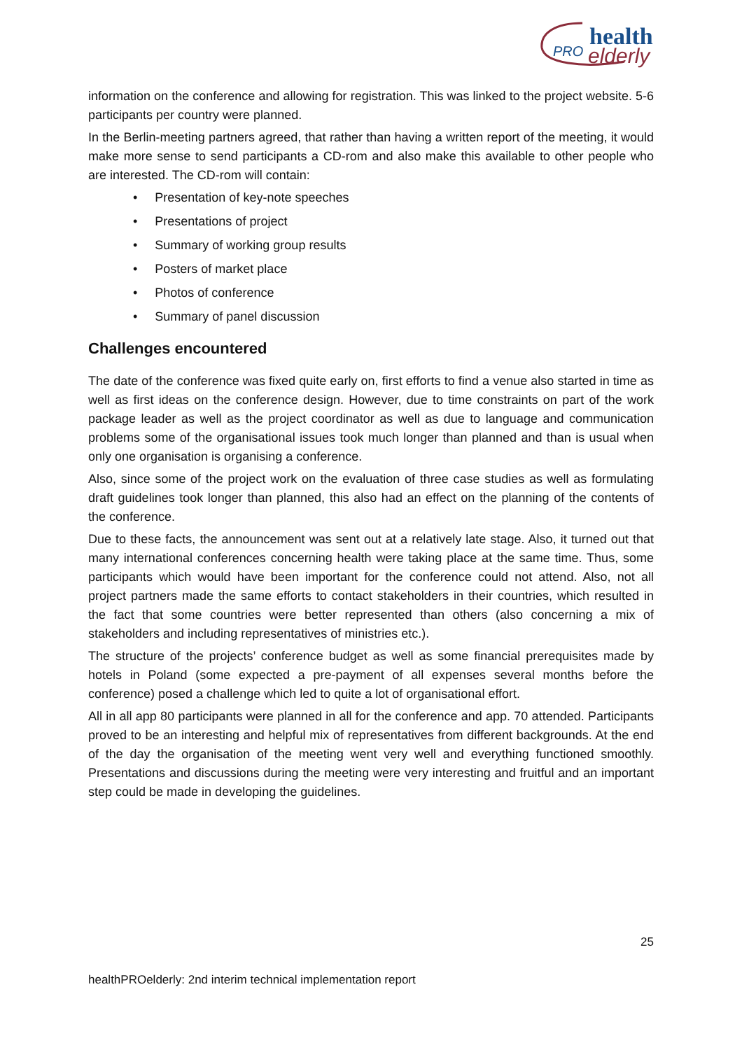health
PRO
elderly
information on the conference and allowing for registration. This was linked to the project website. 5-6 participants per country were planned.
In the Berlin-meeting partners agreed, that rather than having a written report of the meeting, it would make more sense to send participants a CD-rom and also make this available to other people who are interested. The CD-rom will contain:
• Presentation of key-note speeches
• Presentations of project
• Summary of working group results
• Posters of market place
• Photos of conference
• Summary of panel discussion
Challenges encountered
The date of the conference was fixed quite early on, first efforts to find a venue also started in time as well as first ideas on the conference design. However, due to time constraints on part of the work package leader as well as the project coordinator as well as due to language and communication problems some of the organisational issues took much longer than planned and than is usual when only one organisation is organising a conference.
Also, since some of the project work on the evaluation of three case studies as well as formulating draft guidelines took longer than planned, this also had an effect on the planning of the contents of the conference.
Due to these facts, the announcement was sent out at a relatively late stage. Also, it turned out that many international conferences concerning health were taking place at the same time. Thus, some participants which would have been important for the conference could not attend. Also, not all project partners made the same efforts to contact stakeholders in their countries, which resulted in the fact that some countries were better represented than others (also concerning a mix of stakeholders and including representatives of ministries etc.).
The structure of the projects’ conference budget as well as some financial prerequisites made by hotels in Poland (some expected a pre-payment of all expenses several months before the conference) posed a challenge which led to quite a lot of organisational effort.
All in all app 80 participants were planned in all for the conference and app. 70 attended. Participants proved to be an interesting and helpful mix of representatives from different backgrounds. At the end of the day the organisation of the meeting went very well and everything functioned smoothly. Presentations and discussions during the meeting were very interesting and fruitful and an important step could be made in developing the guidelines.
25
healthPROelderly: 2nd interim technical implementation report